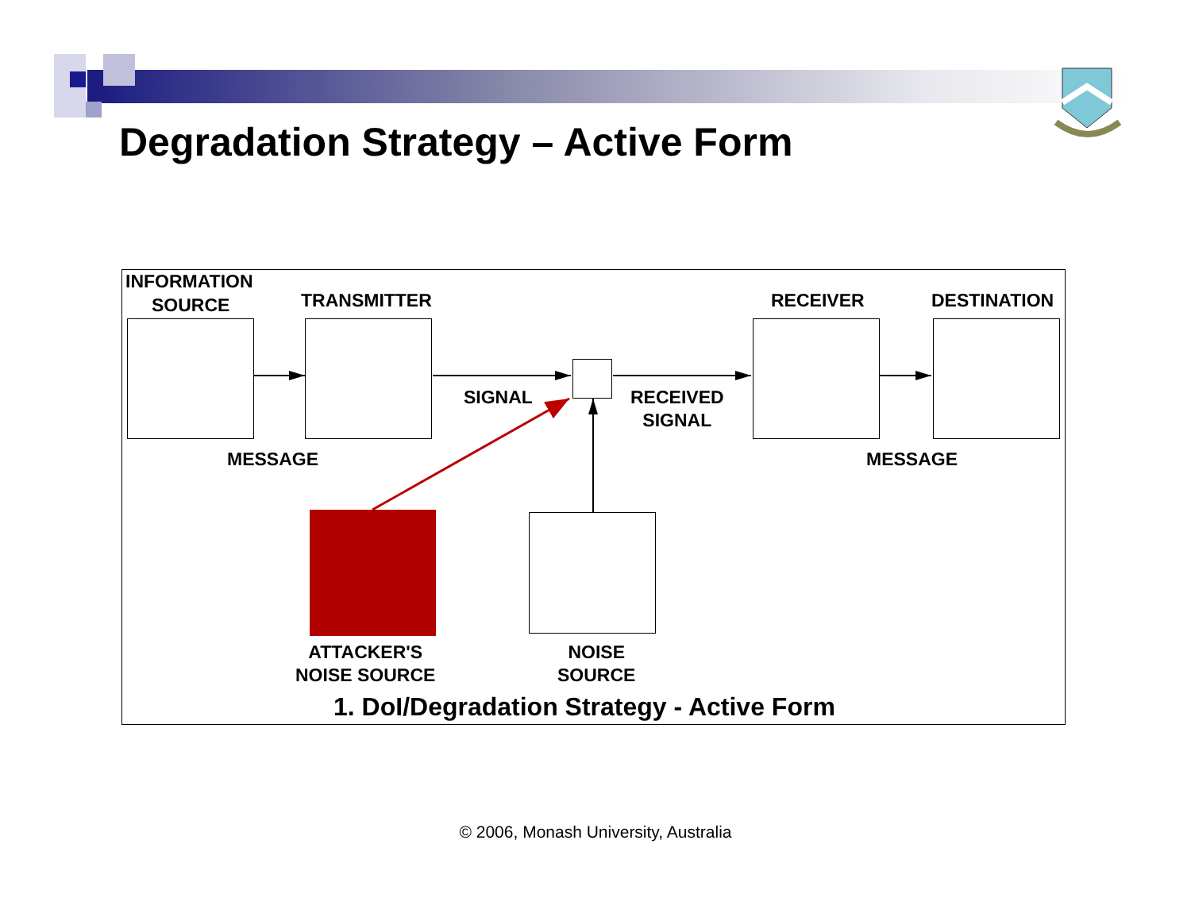Degradation Strategy – Active Form
INFORMATION
SOURCE TRANSMITTER RECEIVER DESTINATION
SIGNAL
RECEIVED
SIGNAL
MESSAGE MESSAGE
ATTACKER'S
NOISE SOURCE
NOISE
SOURCE
1. DoI/Degradation Strategy - Active Form
© 2006, Monash University, Australia